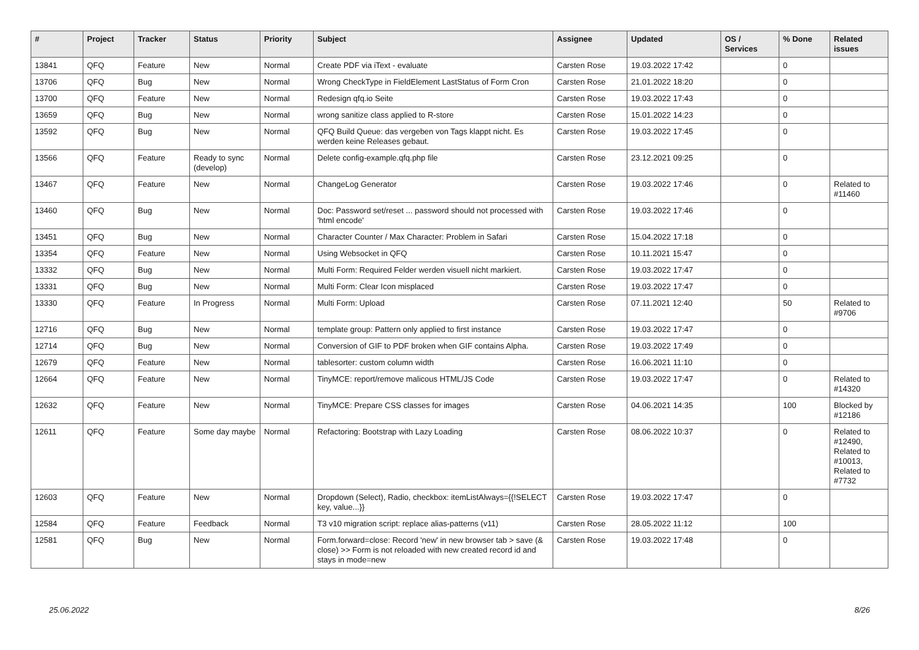| # | Project | Tracker | Status | Priority | Subject | Assignee | Updated | OS / Services | % Done | Related issues |
| --- | --- | --- | --- | --- | --- | --- | --- | --- | --- | --- |
| 13841 | QFQ | Feature | New | Normal | Create PDF via iText - evaluate | Carsten Rose | 19.03.2022 17:42 | | 0 | |
| 13706 | QFQ | Bug | New | Normal | Wrong CheckType in FieldElement LastStatus of Form Cron | Carsten Rose | 21.01.2022 18:20 | | 0 | |
| 13700 | QFQ | Feature | New | Normal | Redesign qfq.io Seite | Carsten Rose | 19.03.2022 17:43 | | 0 | |
| 13659 | QFQ | Bug | New | Normal | wrong sanitize class applied to R-store | Carsten Rose | 15.01.2022 14:23 | | 0 | |
| 13592 | QFQ | Bug | New | Normal | QFQ Build Queue: das vergeben von Tags klappt nicht. Es werden keine Releases gebaut. | Carsten Rose | 19.03.2022 17:45 | | 0 | |
| 13566 | QFQ | Feature | Ready to sync (develop) | Normal | Delete config-example.qfq.php file | Carsten Rose | 23.12.2021 09:25 | | 0 | |
| 13467 | QFQ | Feature | New | Normal | ChangeLog Generator | Carsten Rose | 19.03.2022 17:46 | | 0 | Related to #11460 |
| 13460 | QFQ | Bug | New | Normal | Doc: Password set/reset ... password should not processed with 'html encode' | Carsten Rose | 19.03.2022 17:46 | | 0 | |
| 13451 | QFQ | Bug | New | Normal | Character Counter / Max Character: Problem in Safari | Carsten Rose | 15.04.2022 17:18 | | 0 | |
| 13354 | QFQ | Feature | New | Normal | Using Websocket in QFQ | Carsten Rose | 10.11.2021 15:47 | | 0 | |
| 13332 | QFQ | Bug | New | Normal | Multi Form: Required Felder werden visuell nicht markiert. | Carsten Rose | 19.03.2022 17:47 | | 0 | |
| 13331 | QFQ | Bug | New | Normal | Multi Form: Clear Icon misplaced | Carsten Rose | 19.03.2022 17:47 | | 0 | |
| 13330 | QFQ | Feature | In Progress | Normal | Multi Form: Upload | Carsten Rose | 07.11.2021 12:40 | | 50 | Related to #9706 |
| 12716 | QFQ | Bug | New | Normal | template group: Pattern only applied to first instance | Carsten Rose | 19.03.2022 17:47 | | 0 | |
| 12714 | QFQ | Bug | New | Normal | Conversion of GIF to PDF broken when GIF contains Alpha. | Carsten Rose | 19.03.2022 17:49 | | 0 | |
| 12679 | QFQ | Feature | New | Normal | tablesorter: custom column width | Carsten Rose | 16.06.2021 11:10 | | 0 | |
| 12664 | QFQ | Feature | New | Normal | TinyMCE: report/remove malicous HTML/JS Code | Carsten Rose | 19.03.2022 17:47 | | 0 | Related to #14320 |
| 12632 | QFQ | Feature | New | Normal | TinyMCE: Prepare CSS classes for images | Carsten Rose | 04.06.2021 14:35 | | 100 | Blocked by #12186 |
| 12611 | QFQ | Feature | Some day maybe | Normal | Refactoring: Bootstrap with Lazy Loading | Carsten Rose | 08.06.2022 10:37 | | 0 | Related to #12490, Related to #10013, Related to #7732 |
| 12603 | QFQ | Feature | New | Normal | Dropdown (Select), Radio, checkbox: itemListAlways={{!SELECT key, value...}} | Carsten Rose | 19.03.2022 17:47 | | 0 | |
| 12584 | QFQ | Feature | Feedback | Normal | T3 v10 migration script: replace alias-patterns (v11) | Carsten Rose | 28.05.2022 11:12 | | 100 | |
| 12581 | QFQ | Bug | New | Normal | Form.forward=close: Record 'new' in new browser tab > save (& close) >> Form is not reloaded with new created record id and stays in mode=new | Carsten Rose | 19.03.2022 17:48 | | 0 | |
25.06.2022 8/26